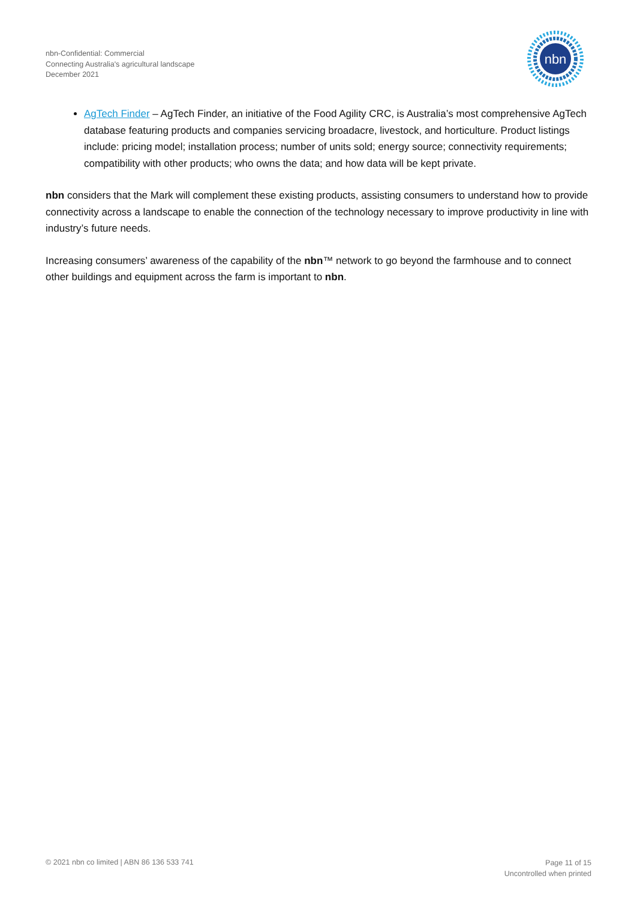nbn-Confidential: Commercial
Connecting Australia's agricultural landscape
December 2021
nbn
AgTech Finder – AgTech Finder, an initiative of the Food Agility CRC, is Australia’s most comprehensive AgTech database featuring products and companies servicing broadacre, livestock, and horticulture. Product listings include: pricing model; installation process; number of units sold; energy source; connectivity requirements; compatibility with other products; who owns the data; and how data will be kept private.
nbn considers that the Mark will complement these existing products, assisting consumers to understand how to provide connectivity across a landscape to enable the connection of the technology necessary to improve productivity in line with industry’s future needs.
Increasing consumers’ awareness of the capability of the nbn™ network to go beyond the farmhouse and to connect other buildings and equipment across the farm is important to nbn.
© 2021 nbn co limited | ABN 86 136 533 741
Page 11 of 15
Uncontrolled when printed